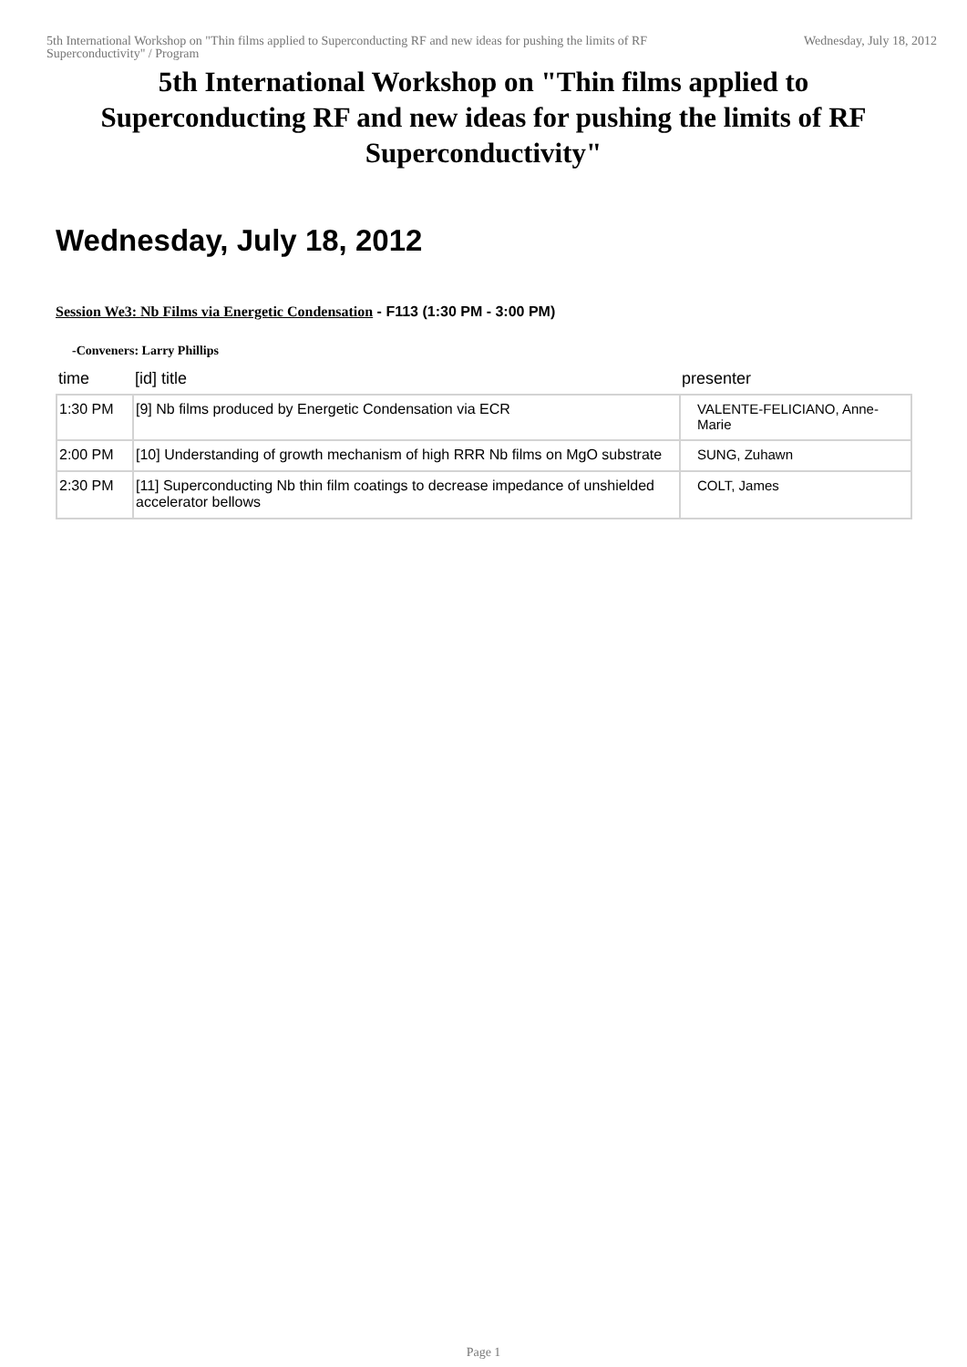5th International Workshop on "Thin films applied to Superconducting RF and new ideas for pushing the limits of RF Superconductivity" / Program
Wednesday, July 18, 2012
5th International Workshop on "Thin films applied to Superconducting RF and new ideas for pushing the limits of RF Superconductivity"
Wednesday, July 18, 2012
Session We3: Nb Films via Energetic Condensation - F113 (1:30 PM - 3:00 PM)
-Conveners: Larry Phillips
| time | [id] title | presenter |
| --- | --- | --- |
| 1:30 PM | [9] Nb films produced by Energetic Condensation via ECR | VALENTE-FELICIANO, Anne-Marie |
| 2:00 PM | [10] Understanding of growth mechanism of high RRR Nb films on MgO substrate | SUNG, Zuhawn |
| 2:30 PM | [11] Superconducting Nb thin film coatings to decrease impedance of unshielded accelerator bellows | COLT, James |
Page 1